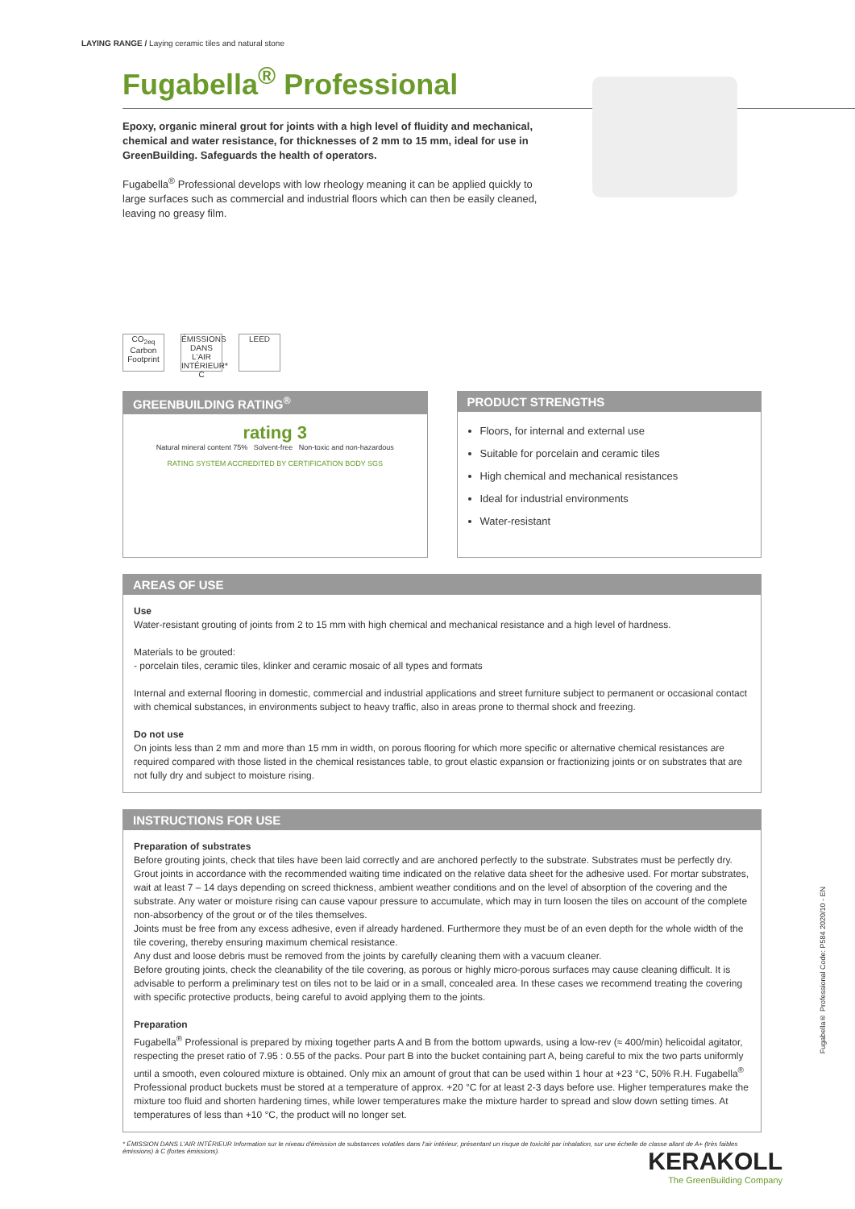LAYING RANGE / Laying ceramic tiles and natural stone
Fugabella<sup>®</sup> Professional
Epoxy, organic mineral grout for joints with a high level of fluidity and mechanical, chemical and water resistance, for thicknesses of 2 mm to 15 mm, ideal for use in GreenBuilding. Safeguards the health of operators.
Fugabella<sup>®</sup> Professional develops with low rheology meaning it can be applied quickly to large surfaces such as commercial and industrial floors which can then be easily cleaned, leaving no greasy film.
CO<sub>2eq</sub> Carbon Footprint
ÉMISSIONS DANS L'AIR INTÉRIEUR* C
LEED
GREENBUILDING RATING<sup>®</sup>
rating 3
Natural mineral content 75% Solvent-free Non-toxic and non-hazardous
RATING SYSTEM ACCREDITED BY CERTIFICATION BODY SGS
PRODUCT STRENGTHS
Floors, for internal and external use
Suitable for porcelain and ceramic tiles
High chemical and mechanical resistances
Ideal for industrial environments
Water-resistant
AREAS OF USE
Use
Water-resistant grouting of joints from 2 to 15 mm with high chemical and mechanical resistance and a high level of hardness.
Materials to be grouted:
- porcelain tiles, ceramic tiles, klinker and ceramic mosaic of all types and formats
Internal and external flooring in domestic, commercial and industrial applications and street furniture subject to permanent or occasional contact with chemical substances, in environments subject to heavy traffic, also in areas prone to thermal shock and freezing.
Do not use
On joints less than 2 mm and more than 15 mm in width, on porous flooring for which more specific or alternative chemical resistances are required compared with those listed in the chemical resistances table, to grout elastic expansion or fractionizing joints or on substrates that are not fully dry and subject to moisture rising.
INSTRUCTIONS FOR USE
Preparation of substrates
Before grouting joints, check that tiles have been laid correctly and are anchored perfectly to the substrate. Substrates must be perfectly dry. Grout joints in accordance with the recommended waiting time indicated on the relative data sheet for the adhesive used. For mortar substrates, wait at least 7 – 14 days depending on screed thickness, ambient weather conditions and on the level of absorption of the covering and the substrate. Any water or moisture rising can cause vapour pressure to accumulate, which may in turn loosen the tiles on account of the complete non-absorbency of the grout or of the tiles themselves.
Joints must be free from any excess adhesive, even if already hardened. Furthermore they must be of an even depth for the whole width of the tile covering, thereby ensuring maximum chemical resistance.
Any dust and loose debris must be removed from the joints by carefully cleaning them with a vacuum cleaner.
Before grouting joints, check the cleanability of the tile covering, as porous or highly micro-porous surfaces may cause cleaning difficult. It is advisable to perform a preliminary test on tiles not to be laid or in a small, concealed area. In these cases we recommend treating the covering with specific protective products, being careful to avoid applying them to the joints.
Preparation
Fugabella<sup>®</sup> Professional is prepared by mixing together parts A and B from the bottom upwards, using a low-rev (≈ 400/min) helicoidal agitator, respecting the preset ratio of 7.95 : 0.55 of the packs. Pour part B into the bucket containing part A, being careful to mix the two parts uniformly until a smooth, even coloured mixture is obtained. Only mix an amount of grout that can be used within 1 hour at +23 °C, 50% R.H. Fugabella<sup>®</sup> Professional product buckets must be stored at a temperature of approx. +20 °C for at least 2-3 days before use. Higher temperatures make the mixture too fluid and shorten hardening times, while lower temperatures make the mixture harder to spread and slow down setting times. At temperatures of less than +10 °C, the product will no longer set.
* ÉMISSION DANS L'AIR INTÉRIEUR Information sur le niveau d'émission de substances volatiles dans l'air intérieur, présentant un risque de toxicité par inhalation, sur une échelle de classe allant de A+ (très faibles émissions) à C (fortes émissions).
Fugabella® Professional Code: P584 2020/10 - EN
KERAKOLL
The GreenBuilding Company